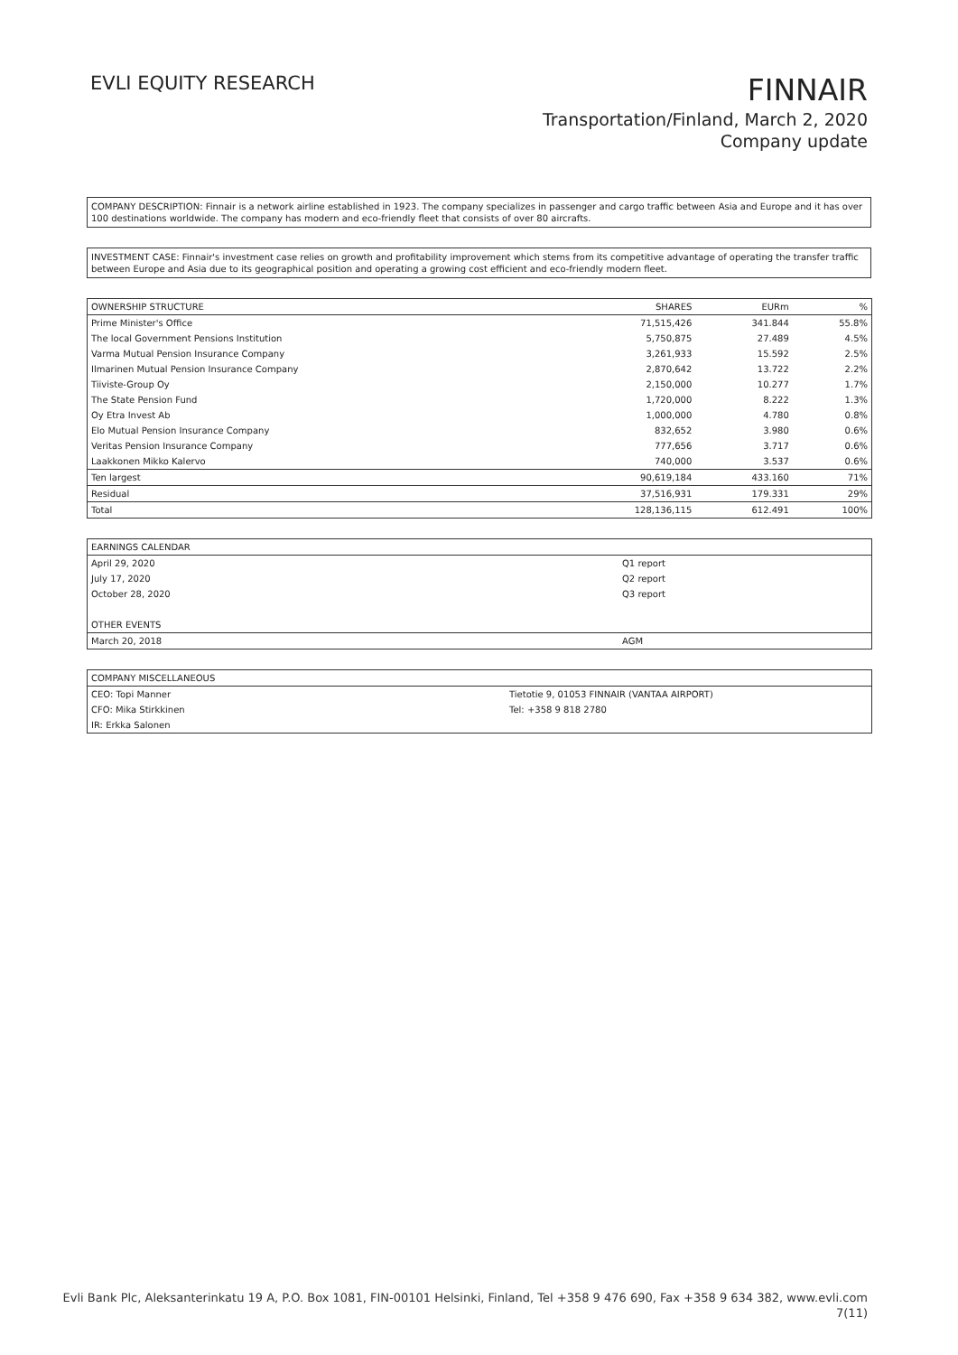EVLI EQUITY RESEARCH
FINNAIR
Transportation/Finland, March 2, 2020
Company update
COMPANY DESCRIPTION: Finnair is a network airline established in 1923. The company specializes in passenger and cargo traffic between Asia and Europe and it has over 100 destinations worldwide. The company has modern and eco-friendly fleet that consists of over 80 aircrafts.
INVESTMENT CASE: Finnair's investment case relies on growth and profitability improvement which stems from its competitive advantage of operating the transfer traffic between Europe and Asia due to its geographical position and operating a growing cost efficient and eco-friendly modern fleet.
| OWNERSHIP STRUCTURE | SHARES | EURm | % |
| --- | --- | --- | --- |
| Prime Minister's Office | 71,515,426 | 341.844 | 55.8% |
| The local Government Pensions Institution | 5,750,875 | 27.489 | 4.5% |
| Varma Mutual Pension Insurance Company | 3,261,933 | 15.592 | 2.5% |
| Ilmarinen Mutual Pension Insurance Company | 2,870,642 | 13.722 | 2.2% |
| Tiiviste-Group Oy | 2,150,000 | 10.277 | 1.7% |
| The State Pension Fund | 1,720,000 | 8.222 | 1.3% |
| Oy Etra Invest Ab | 1,000,000 | 4.780 | 0.8% |
| Elo Mutual Pension Insurance Company | 832,652 | 3.980 | 0.6% |
| Veritas Pension Insurance Company | 777,656 | 3.717 | 0.6% |
| Laakkonen Mikko Kalervo | 740,000 | 3.537 | 0.6% |
| Ten largest | 90,619,184 | 433.160 | 71% |
| Residual | 37,516,931 | 179.331 | 29% |
| Total | 128,136,115 | 612.491 | 100% |
| EARNINGS CALENDAR | |
| --- | --- |
| April 29, 2020 | Q1 report |
| July 17, 2020 | Q2 report |
| October 28, 2020 | Q3 report |
| OTHER EVENTS | |
| March 20, 2018 | AGM |
| COMPANY MISCELLANEOUS | |
| --- | --- |
| CEO: Topi Manner | Tietotie 9, 01053 FINNAIR (VANTAA AIRPORT) |
| CFO: Mika Stirkkinen | Tel: +358 9 818 2780 |
| IR: Erkka Salonen | |
Evli Bank Plc, Aleksanterinkatu 19 A, P.O. Box 1081, FIN-00101 Helsinki, Finland, Tel +358 9 476 690, Fax +358 9 634 382, www.evli.com
7(11)